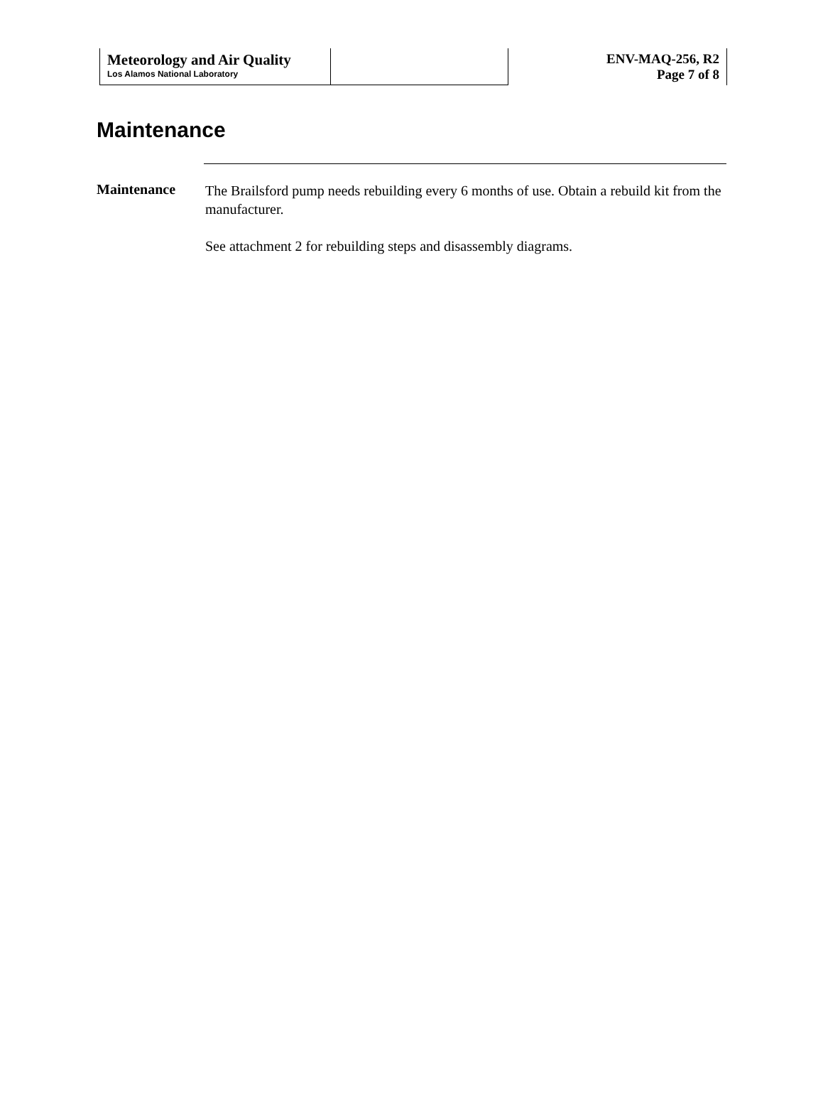Meteorology and Air Quality
Los Alamos National Laboratory
ENV-MAQ-256, R2
Page 7 of 8
Maintenance
Maintenance
The Brailsford pump needs rebuilding every 6 months of use. Obtain a rebuild kit from the manufacturer.
See attachment 2 for rebuilding steps and disassembly diagrams.